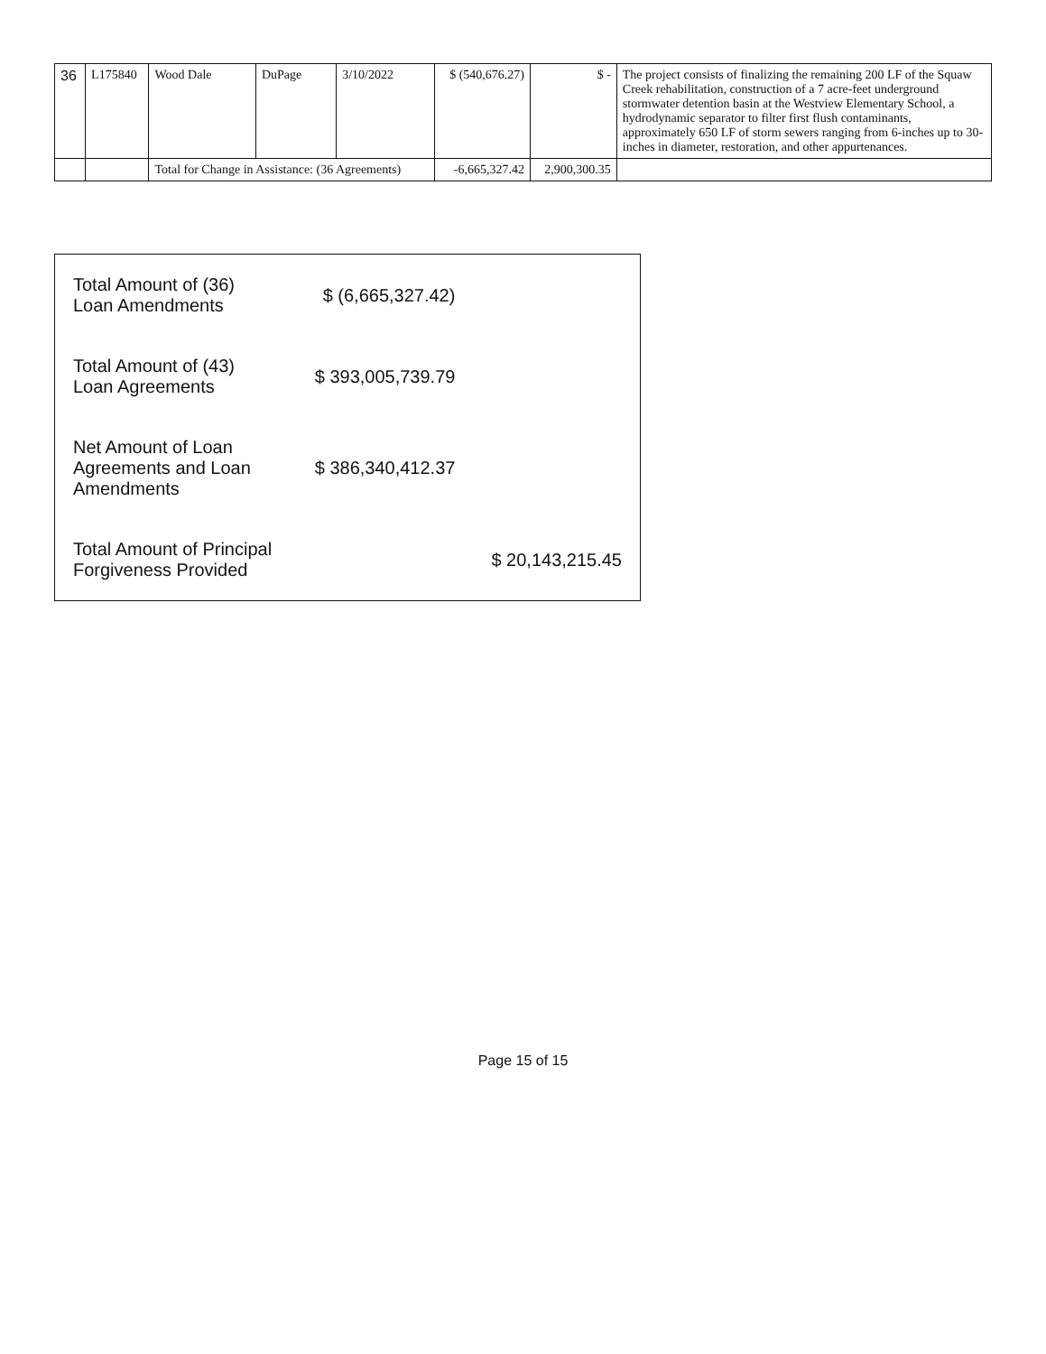| 36 | L175840 | Wood Dale | DuPage | 3/10/2022 | $ (540,676.27) | $ - | The project consists of finalizing the remaining 200 LF of the Squaw Creek rehabilitation, construction of a 7 acre-feet underground stormwater detention basin at the Westview Elementary School, a hydrodynamic separator to filter first flush contaminants, approximately 650 LF of storm sewers ranging from 6-inches up to 30-inches in diameter, restoration, and other appurtenances. |
| | | Total for Change in Assistance: (36 Agreements) | | | -6,665,327.42 | 2,900,300.35 | |
| Total Amount of (36) Loan Amendments | $ (6,665,327.42) | |
| Total Amount of (43) Loan Agreements | $ 393,005,739.79 | |
| Net Amount of Loan Agreements and Loan Amendments | $ 386,340,412.37 | |
| Total Amount of Principal Forgiveness Provided | | $ 20,143,215.45 |
Page 15 of 15